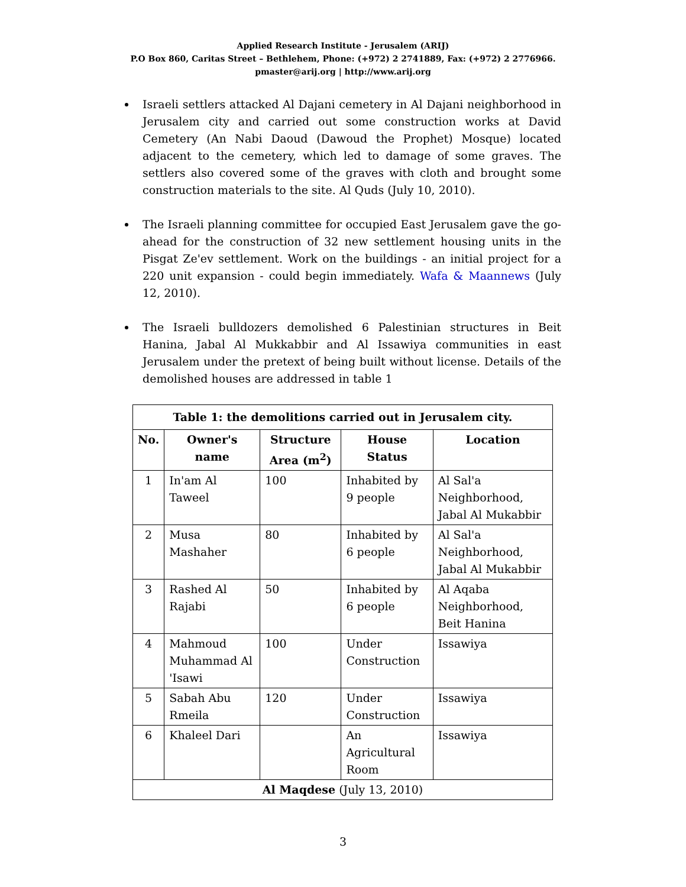Applied Research Institute - Jerusalem (ARIJ)
P.O Box 860, Caritas Street – Bethlehem, Phone: (+972) 2 2741889, Fax: (+972) 2 2776966.
pmaster@arij.org | http://www.arij.org
Israeli settlers attacked Al Dajani cemetery in Al Dajani neighborhood in Jerusalem city and carried out some construction works at David Cemetery (An Nabi Daoud (Dawoud the Prophet) Mosque) located adjacent to the cemetery, which led to damage of some graves. The settlers also covered some of the graves with cloth and brought some construction materials to the site. Al Quds (July 10, 2010).
The Israeli planning committee for occupied East Jerusalem gave the go-ahead for the construction of 32 new settlement housing units in the Pisgat Ze'ev settlement. Work on the buildings - an initial project for a 220 unit expansion - could begin immediately. Wafa & Maannews (July 12, 2010).
The Israeli bulldozers demolished 6 Palestinian structures in Beit Hanina, Jabal Al Mukkabbir and Al Issawiya communities in east Jerusalem under the pretext of being built without license. Details of the demolished houses are addressed in table 1
| Table 1: the demolitions carried out in Jerusalem city. | | | | |
| --- | --- | --- | --- | --- |
| No. | Owner's name | Structure Area (m<sup>2</sup>) | House Status | Location |
| 1 | In'am Al Taweel | 100 | Inhabited by 9 people | Al Sal'a Neighborhood, Jabal Al Mukabbir |
| 2 | Musa Mashaher | 80 | Inhabited by 6 people | Al Sal'a Neighborhood, Jabal Al Mukabbir |
| 3 | Rashed Al Rajabi | 50 | Inhabited by 6 people | Al Aqaba Neighborhood, Beit Hanina |
| 4 | Mahmoud Muhammad Al 'Isawi | 100 | Under Construction | Issawiya |
| 5 | Sabah Abu Rmeila | 120 | Under Construction | Issawiya |
| 6 | Khaleel Dari | | An Agricultural Room | Issawiya |
| Al Maqdese (July 13, 2010) | | | | |
3